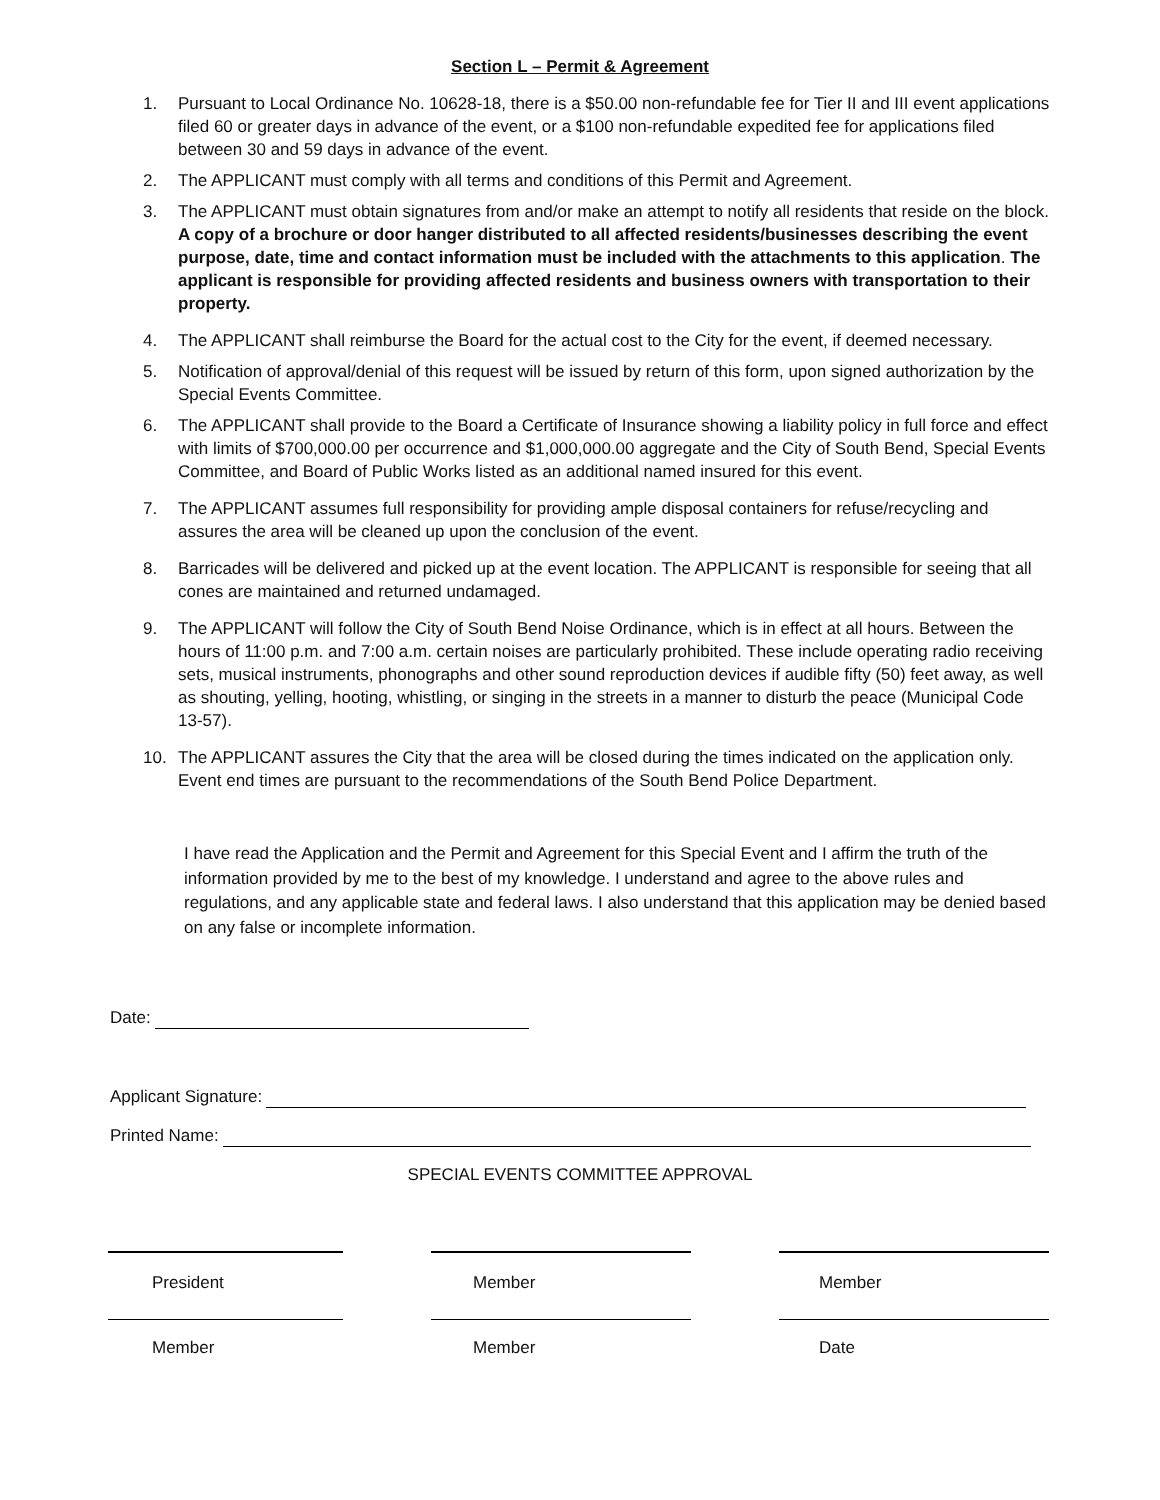Section L – Permit & Agreement
1. Pursuant to Local Ordinance No. 10628-18, there is a $50.00 non-refundable fee for Tier II and III event applications filed 60 or greater days in advance of the event, or a $100 non-refundable expedited fee for applications filed between 30 and 59 days in advance of the event.
2. The APPLICANT must comply with all terms and conditions of this Permit and Agreement.
3. The APPLICANT must obtain signatures from and/or make an attempt to notify all residents that reside on the block. A copy of a brochure or door hanger distributed to all affected residents/businesses describing the event purpose, date, time and contact information must be included with the attachments to this application. The applicant is responsible for providing affected residents and business owners with transportation to their property.
4. The APPLICANT shall reimburse the Board for the actual cost to the City for the event, if deemed necessary.
5. Notification of approval/denial of this request will be issued by return of this form, upon signed authorization by the Special Events Committee.
6. The APPLICANT shall provide to the Board a Certificate of Insurance showing a liability policy in full force and effect with limits of $700,000.00 per occurrence and $1,000,000.00 aggregate and the City of South Bend, Special Events Committee, and Board of Public Works listed as an additional named insured for this event.
7. The APPLICANT assumes full responsibility for providing ample disposal containers for refuse/recycling and assures the area will be cleaned up upon the conclusion of the event.
8. Barricades will be delivered and picked up at the event location. The APPLICANT is responsible for seeing that all cones are maintained and returned undamaged.
9. The APPLICANT will follow the City of South Bend Noise Ordinance, which is in effect at all hours. Between the hours of 11:00 p.m. and 7:00 a.m. certain noises are particularly prohibited. These include operating radio receiving sets, musical instruments, phonographs and other sound reproduction devices if audible fifty (50) feet away, as well as shouting, yelling, hooting, whistling, or singing in the streets in a manner to disturb the peace (Municipal Code 13-57).
10. The APPLICANT assures the City that the area will be closed during the times indicated on the application only. Event end times are pursuant to the recommendations of the South Bend Police Department.
I have read the Application and the Permit and Agreement for this Special Event and I affirm the truth of the information provided by me to the best of my knowledge. I understand and agree to the above rules and regulations, and any applicable state and federal laws. I also understand that this application may be denied based on any false or incomplete information.
Date:
Applicant Signature:
Printed Name:
SPECIAL EVENTS COMMITTEE APPROVAL
President Member Member
Member Member Date